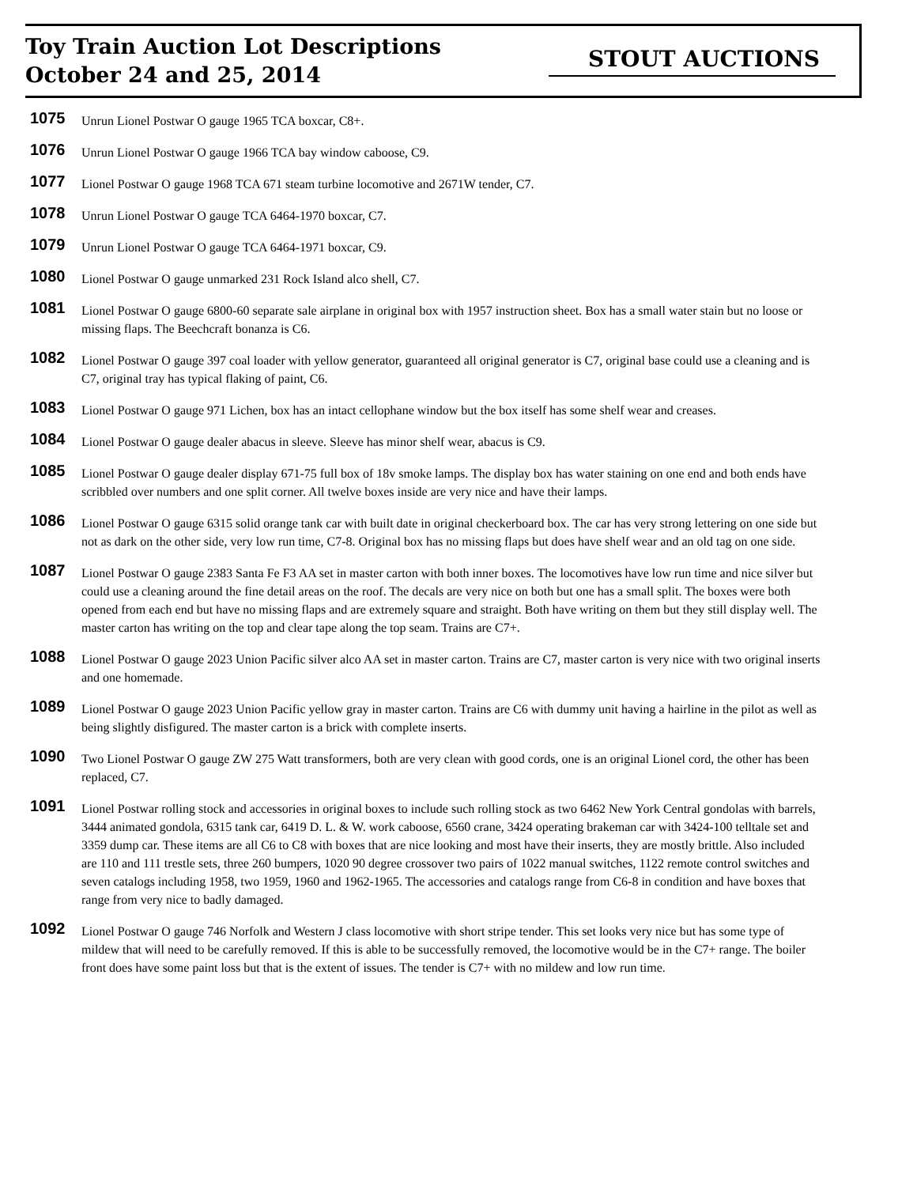Toy Train Auction Lot Descriptions
October 24 and 25, 2014
STOUT AUCTIONS
1075
Unrun Lionel Postwar O gauge 1965 TCA boxcar, C8+.
1076
Unrun Lionel Postwar O gauge 1966 TCA bay window caboose, C9.
1077
Lionel Postwar O gauge 1968 TCA 671 steam turbine locomotive and 2671W tender, C7.
1078
Unrun Lionel Postwar O gauge TCA 6464-1970 boxcar, C7.
1079
Unrun Lionel Postwar O gauge TCA 6464-1971 boxcar, C9.
1080
Lionel Postwar O gauge unmarked 231 Rock Island alco shell, C7.
1081
Lionel Postwar O gauge 6800-60 separate sale airplane in original box with 1957 instruction sheet. Box has a small water stain but no loose or missing flaps. The Beechcraft bonanza is C6.
1082
Lionel Postwar O gauge 397 coal loader with yellow generator, guaranteed all original generator is C7, original base could use a cleaning and is C7, original tray has typical flaking of paint, C6.
1083
Lionel Postwar O gauge 971 Lichen, box has an intact cellophane window but the box itself has some shelf wear and creases.
1084
Lionel Postwar O gauge dealer abacus in sleeve. Sleeve has minor shelf wear, abacus is C9.
1085
Lionel Postwar O gauge dealer display 671-75 full box of 18v smoke lamps. The display box has water staining on one end and both ends have scribbled over numbers and one split corner. All twelve boxes inside are very nice and have their lamps.
1086
Lionel Postwar O gauge 6315 solid orange tank car with built date in original checkerboard box. The car has very strong lettering on one side but not as dark on the other side, very low run time, C7-8. Original box has no missing flaps but does have shelf wear and an old tag on one side.
1087
Lionel Postwar O gauge 2383 Santa Fe F3 AA set in master carton with both inner boxes. The locomotives have low run time and nice silver but could use a cleaning around the fine detail areas on the roof. The decals are very nice on both but one has a small split. The boxes were both opened from each end but have no missing flaps and are extremely square and straight. Both have writing on them but they still display well. The master carton has writing on the top and clear tape along the top seam. Trains are C7+.
1088
Lionel Postwar O gauge 2023 Union Pacific silver alco AA set in master carton. Trains are C7, master carton is very nice with two original inserts and one homemade.
1089
Lionel Postwar O gauge 2023 Union Pacific yellow gray in master carton. Trains are C6 with dummy unit having a hairline in the pilot as well as being slightly disfigured. The master carton is a brick with complete inserts.
1090
Two Lionel Postwar O gauge ZW 275 Watt transformers, both are very clean with good cords, one is an original Lionel cord, the other has been replaced, C7.
1091
Lionel Postwar rolling stock and accessories in original boxes to include such rolling stock as two 6462 New York Central gondolas with barrels, 3444 animated gondola, 6315 tank car, 6419 D. L. & W. work caboose, 6560 crane, 3424 operating brakeman car with 3424-100 telltale set and 3359 dump car. These items are all C6 to C8 with boxes that are nice looking and most have their inserts, they are mostly brittle. Also included are 110 and 111 trestle sets, three 260 bumpers, 1020 90 degree crossover two pairs of 1022 manual switches, 1122 remote control switches and seven catalogs including 1958, two 1959, 1960 and 1962-1965. The accessories and catalogs range from C6-8 in condition and have boxes that range from very nice to badly damaged.
1092
Lionel Postwar O gauge 746 Norfolk and Western J class locomotive with short stripe tender. This set looks very nice but has some type of mildew that will need to be carefully removed. If this is able to be successfully removed, the locomotive would be in the C7+ range. The boiler front does have some paint loss but that is the extent of issues. The tender is C7+ with no mildew and low run time.